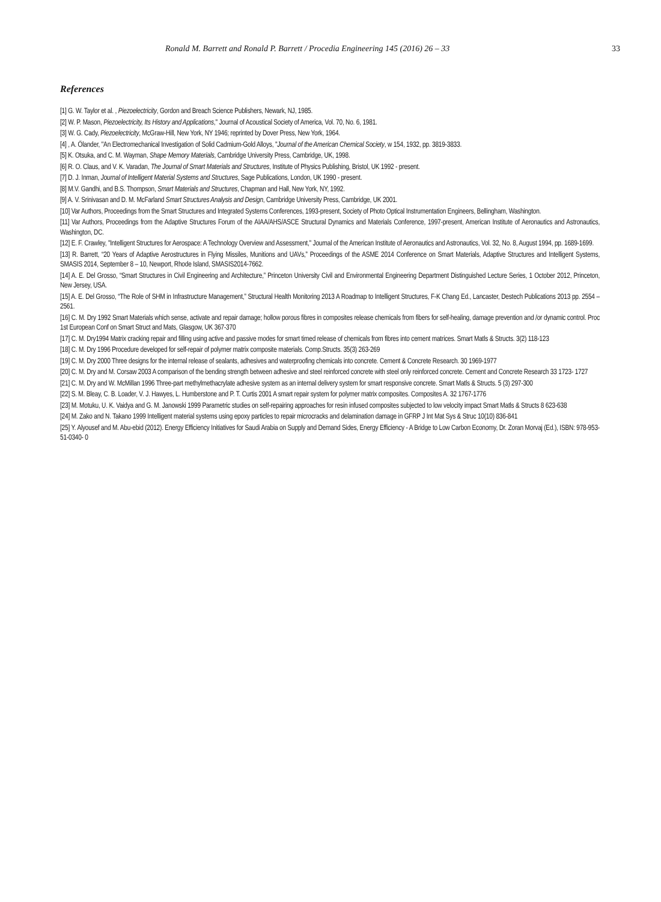Ronald M. Barrett and Ronald P. Barrett / Procedia Engineering 145 (2016) 26 – 33 33
References
[1] G. W. Taylor et al. , Piezoelectricity, Gordon and Breach Science Publishers, Newark, NJ, 1985.
[2] W. P. Mason, Piezoelectricity, Its History and Applications," Journal of Acoustical Society of America, Vol. 70, No. 6, 1981.
[3] W. G. Cady, Piezoelectricity, McGraw-Hill, New York, NY 1946; reprinted by Dover Press, New York, 1964.
[4] , A. Ölander, "An Electromechanical Investigation of Solid Cadmium-Gold Alloys, "Journal of the American Chemical Society, w 154, 1932, pp. 3819-3833.
[5] K. Otsuka, and C. M. Wayman, Shape Memory Materials, Cambridge University Press, Cambridge, UK, 1998.
[6] R. O. Claus, and V. K. Varadan, The Journal of Smart Materials and Structures, Institute of Physics Publishing, Bristol, UK 1992 - present.
[7] D. J. Inman, Journal of Intelligent Material Systems and Structures, Sage Publications, London, UK 1990 - present.
[8] M.V. Gandhi, and B.S. Thompson, Smart Materials and Structures, Chapman and Hall, New York, NY, 1992.
[9] A. V. Srinivasan and D. M. McFarland Smart Structures Analysis and Design, Cambridge University Press, Cambridge, UK 2001.
[10] Var Authors, Proceedings from the Smart Structures and Integrated Systems Conferences, 1993-present, Society of Photo Optical Instrumentation Engineers, Bellingham, Washington.
[11] Var Authors, Proceedings from the Adaptive Structures Forum of the AIAA/AHS/ASCE Structural Dynamics and Materials Conference, 1997-present, American Institute of Aeronautics and Astronautics, Washington, DC.
[12] E. F. Crawley, "Intelligent Structures for Aerospace: A Technology Overview and Assessment," Journal of the American Institute of Aeronautics and Astronautics, Vol. 32, No. 8, August 1994, pp. 1689-1699.
[13] R. Barrett, “20 Years of Adaptive Aerostructures in Flying Missiles, Munitions and UAVs,” Proceedings of the ASME 2014 Conference on Smart Materials, Adaptive Structures and Intelligent Systems, SMASIS 2014, September 8 – 10, Newport, Rhode Island, SMASIS2014-7662.
[14] A. E. Del Grosso, “Smart Structures in Civil Engineering and Architecture,” Princeton University Civil and Environmental Engineering Department Distinguished Lecture Series, 1 October 2012, Princeton, New Jersey, USA.
[15] A. E. Del Grosso, “The Role of SHM in Infrastructure Management,” Structural Health Monitoring 2013 A Roadmap to Intelligent Structures, F-K Chang Ed., Lancaster, Destech Publications 2013 pp. 2554 – 2561.
[16] C. M. Dry 1992 Smart Materials which sense, activate and repair damage; hollow porous fibres in composites release chemicals from fibers for self-healing, damage prevention and /or dynamic control. Proc 1st European Conf on Smart Struct and Mats, Glasgow, UK 367-370
[17] C. M. Dry1994 Matrix cracking repair and filling using active and passive modes for smart timed release of chemicals from fibres into cement matrices. Smart Matls & Structs. 3(2) 118-123
[18] C. M. Dry 1996 Procedure developed for self-repair of polymer matrix composite materials. Comp.Structs. 35(3) 263-269
[19] C. M. Dry 2000 Three designs for the internal release of sealants, adhesives and waterproofing chemicals into concrete. Cement & Concrete Research. 30 1969-1977
[20] C. M. Dry and M. Corsaw 2003 A comparison of the bending strength between adhesive and steel reinforced concrete with steel only reinforced concrete. Cement and Concrete Research 33 1723- 1727
[21] C. M. Dry and W. McMillan 1996 Three-part methylmethacrylate adhesive system as an internal delivery system for smart responsive concrete. Smart Matls & Structs. 5 (3) 297-300
[22] S. M. Bleay, C. B. Loader, V. J. Hawyes, L. Humberstone and P. T. Curtis 2001 A smart repair system for polymer matrix composites. Composites A. 32 1767-1776
[23] M. Motuku, U. K. Vaidya and G. M. Janowski 1999 Parametric studies on self-repairing approaches for resin infused composites subjected to low velocity impact Smart Matls & Structs 8 623-638
[24] M. Zako and N. Takano 1999 Intelligent material systems using epoxy particles to repair microcracks and delamination damage in GFRP J Int Mat Sys & Struc 10(10) 836-841
[25] Y. Alyousef and M. Abu-ebid (2012). Energy Efficiency Initiatives for Saudi Arabia on Supply and Demand Sides, Energy Efficiency - A Bridge to Low Carbon Economy, Dr. Zoran Morvaj (Ed.), ISBN: 978-953-51-0340- 0